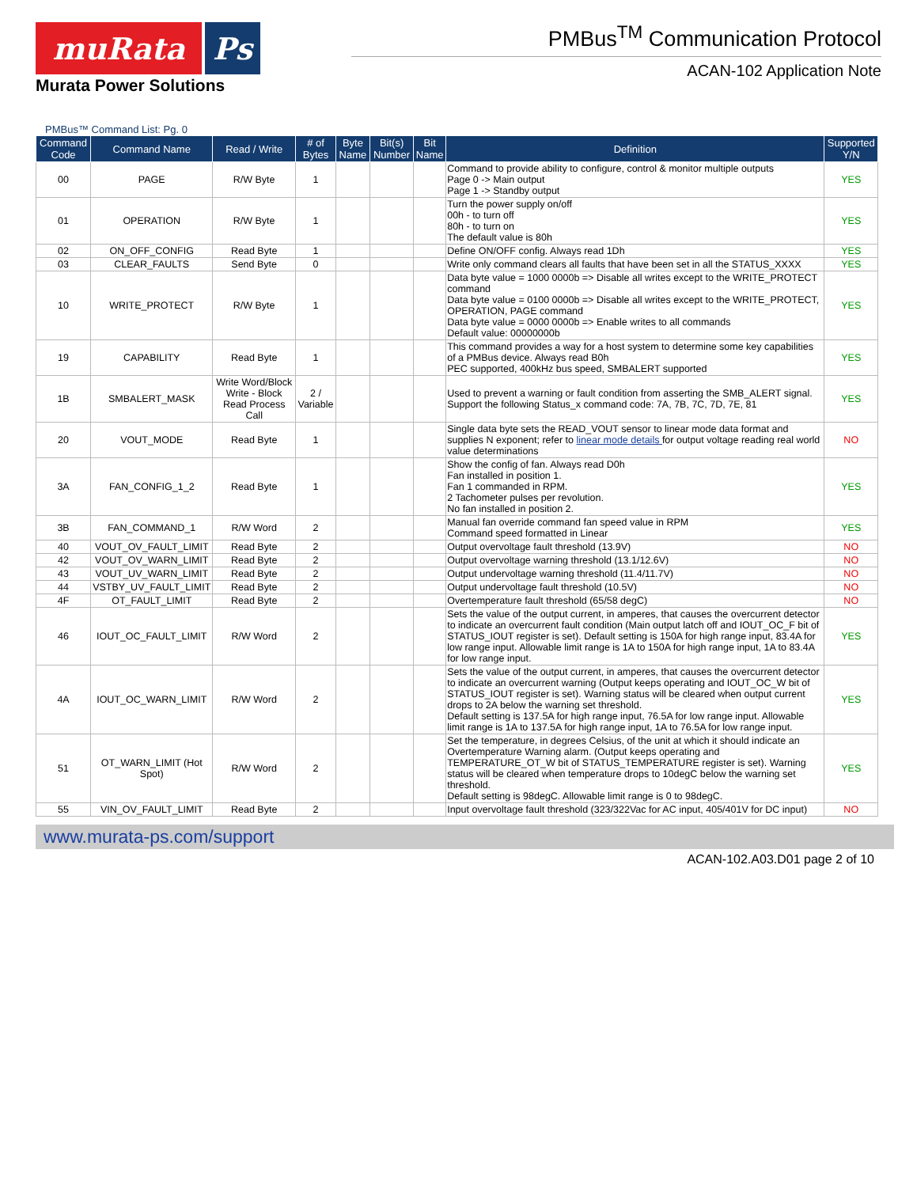muRata Ps
Murata Power Solutions
PMBus<sup>TM</sup> Communication Protocol
ACAN-102 Application Note
PMBus™ Command List: Pg. 0
| Command Code | Command Name | Read / Write | # of Bytes | Byte Name | Bit(s) Number | Bit Name | Definition | Supported Y/N |
| --- | --- | --- | --- | --- | --- | --- | --- | --- |
| 00 | PAGE | R/W Byte | 1 | | | | Command to provide ability to configure, control & monitor multiple outputs Page 0 -> Main output Page 1 -> Standby output | YES |
| 01 | OPERATION | R/W Byte | 1 | | | | Turn the power supply on/off 00h - to turn off 80h - to turn on The default value is 80h | YES |
| 02 | ON_OFF_CONFIG | Read Byte | 1 | | | | Define ON/OFF config. Always read 1Dh | YES |
| 03 | CLEAR_FAULTS | Send Byte | 0 | | | | Write only command clears all faults that have been set in all the STATUS_XXXX | YES |
| 10 | WRITE_PROTECT | R/W Byte | 1 | | | | Data byte value = 1000 0000b => Disable all writes except to the WRITE_PROTECT command Data byte value = 0100 0000b => Disable all writes except to the WRITE_PROTECT, OPERATION, PAGE command Data byte value = 0000 0000b => Enable writes to all commands Default value: 00000000b | YES |
| 19 | CAPABILITY | Read Byte | 1 | | | | This command provides a way for a host system to determine some key capabilities of a PMBus device. Always read B0h PEC supported, 400kHz bus speed, SMBALERT supported | YES |
| 1B | SMBALERT_MASK | Write Word/Block Write - Block Read Process Call | 2 / Variable | | | | Used to prevent a warning or fault condition from asserting the SMB_ALERT signal. Support the following Status_x command code: 7A, 7B, 7C, 7D, 7E, 81 | YES |
| 20 | VOUT_MODE | Read Byte | 1 | | | | Single data byte sets the READ_VOUT sensor to linear mode data format and supplies N exponent; refer to linear mode details for output voltage reading real world value determinations | NO |
| 3A | FAN_CONFIG_1_2 | Read Byte | 1 | | | | Show the config of fan. Always read D0h Fan installed in position 1. Fan 1 commanded in RPM. 2 Tachometer pulses per revolution. No fan installed in position 2. | YES |
| 3B | FAN_COMMAND_1 | R/W Word | 2 | | | | Manual fan override command fan speed value in RPM Command speed formatted in Linear | YES |
| 40 | VOUT_OV_FAULT_LIMIT | Read Byte | 2 | | | | Output overvoltage fault threshold (13.9V) | NO |
| 42 | VOUT_OV_WARN_LIMIT | Read Byte | 2 | | | | Output overvoltage warning threshold (13.1/12.6V) | NO |
| 43 | VOUT_UV_WARN_LIMIT | Read Byte | 2 | | | | Output undervoltage warning threshold (11.4/11.7V) | NO |
| 44 | VSTBY_UV_FAULT_LIMIT | Read Byte | 2 | | | | Output undervoltage fault threshold (10.5V) | NO |
| 4F | OT_FAULT_LIMIT | Read Byte | 2 | | | | Overtemperature fault threshold (65/58 degC) | NO |
| 46 | IOUT_OC_FAULT_LIMIT | R/W Word | 2 | | | | Sets the value of the output current, in amperes, that causes the overcurrent detector to indicate an overcurrent fault condition (Main output latch off and IOUT_OC_F bit of STATUS_IOUT register is set). Default setting is 150A for high range input, 83.4A for low range input. Allowable limit range is 1A to 150A for high range input, 1A to 83.4A for low range input. | YES |
| 4A | IOUT_OC_WARN_LIMIT | R/W Word | 2 | | | | Sets the value of the output current, in amperes, that causes the overcurrent detector to indicate an overcurrent warning (Output keeps operating and IOUT_OC_W bit of STATUS_IOUT register is set). Warning status will be cleared when output current drops to 2A below the warning set threshold. Default setting is 137.5A for high range input, 76.5A for low range input. Allowable limit range is 1A to 137.5A for high range input, 1A to 76.5A for low range input. | YES |
| 51 | OT_WARN_LIMIT (Hot Spot) | R/W Word | 2 | | | | Set the temperature, in degrees Celsius, of the unit at which it should indicate an Overtemperature Warning alarm. (Output keeps operating and TEMPERATURE_OT_W bit of STATUS_TEMPERATURE register is set). Warning status will be cleared when temperature drops to 10degC below the warning set threshold. Default setting is 98degC. Allowable limit range is 0 to 98degC. | YES |
| 55 | VIN_OV_FAULT_LIMIT | Read Byte | 2 | | | | Input overvoltage fault threshold (323/322Vac for AC input, 405/401V for DC input) | NO |
www.murata-ps.com/support
ACAN-102.A03.D01 page 2 of 10